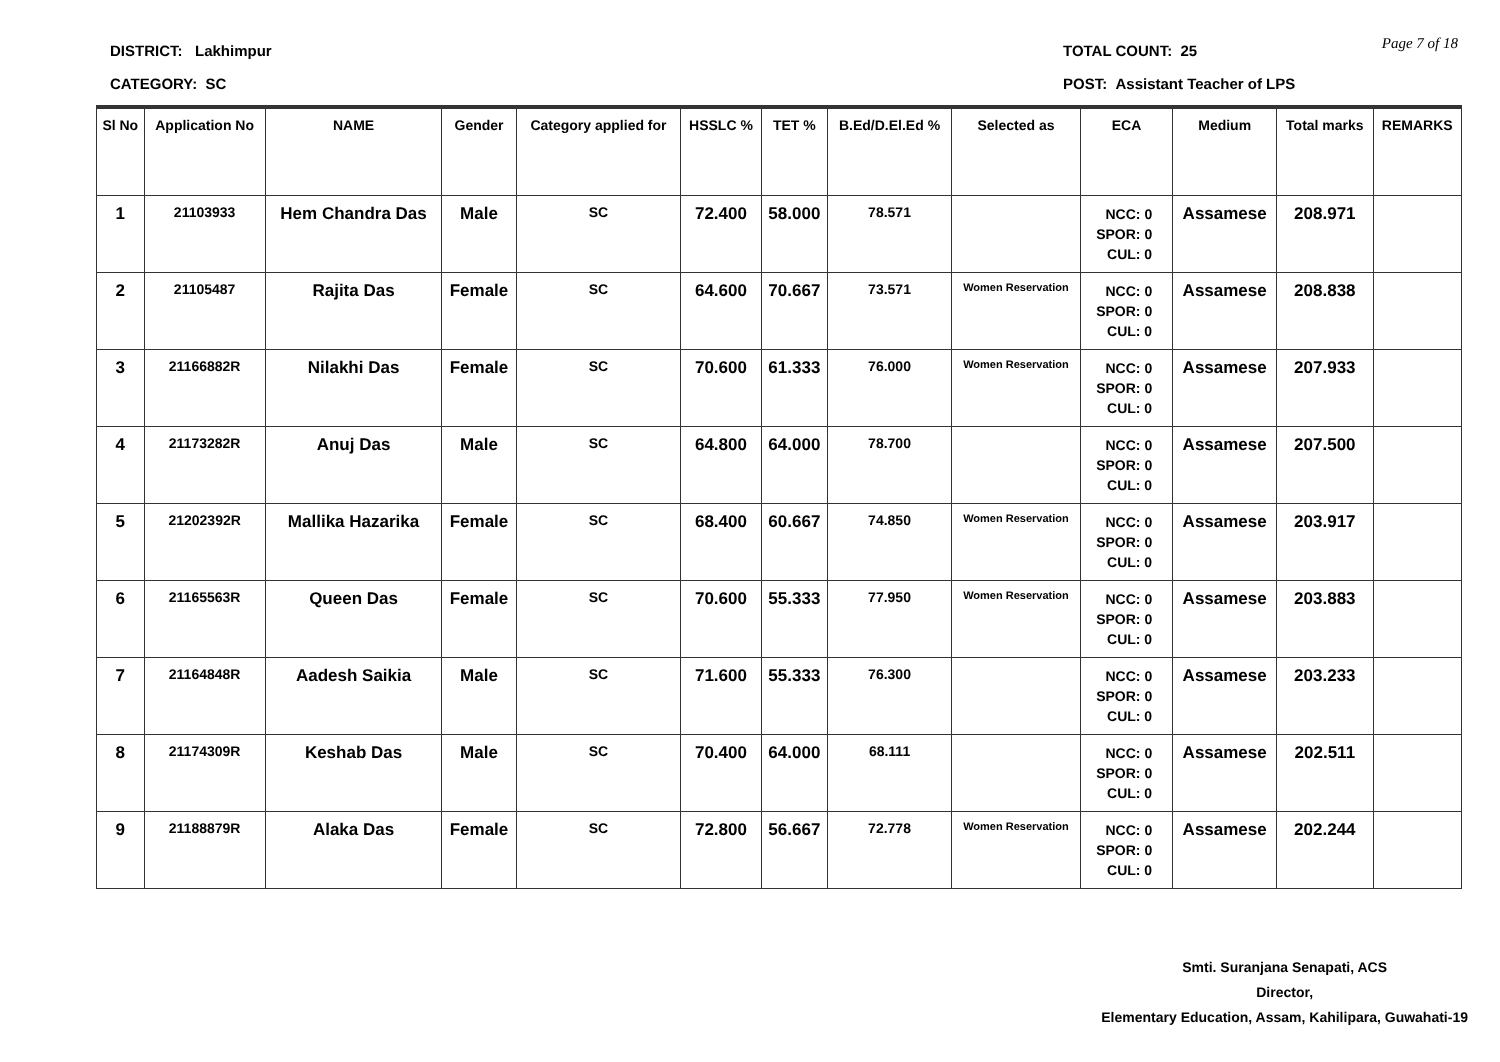DISTRICT: Lakhimpur
CATEGORY: SC
TOTAL COUNT: 25
POST: Assistant Teacher of LPS
Page 7 of 18
| Sl No | Application No | NAME | Gender | Category applied for | HSSLC % | TET % | B.Ed/D.El.Ed % | Selected as | ECA | Medium | Total marks | REMARKS |
| --- | --- | --- | --- | --- | --- | --- | --- | --- | --- | --- | --- | --- |
| 1 | 21103933 | Hem Chandra Das | Male | SC | 72.400 | 58.000 | 78.571 | | NCC: 0 SPOR: 0 CUL: 0 | Assamese | 208.971 | |
| 2 | 21105487 | Rajita Das | Female | SC | 64.600 | 70.667 | 73.571 | Women Reservation | NCC: 0 SPOR: 0 CUL: 0 | Assamese | 208.838 | |
| 3 | 21166882R | Nilakhi Das | Female | SC | 70.600 | 61.333 | 76.000 | Women Reservation | NCC: 0 SPOR: 0 CUL: 0 | Assamese | 207.933 | |
| 4 | 21173282R | Anuj Das | Male | SC | 64.800 | 64.000 | 78.700 | | NCC: 0 SPOR: 0 CUL: 0 | Assamese | 207.500 | |
| 5 | 21202392R | Mallika Hazarika | Female | SC | 68.400 | 60.667 | 74.850 | Women Reservation | NCC: 0 SPOR: 0 CUL: 0 | Assamese | 203.917 | |
| 6 | 21165563R | Queen Das | Female | SC | 70.600 | 55.333 | 77.950 | Women Reservation | NCC: 0 SPOR: 0 CUL: 0 | Assamese | 203.883 | |
| 7 | 21164848R | Aadesh Saikia | Male | SC | 71.600 | 55.333 | 76.300 | | NCC: 0 SPOR: 0 CUL: 0 | Assamese | 203.233 | |
| 8 | 21174309R | Keshab Das | Male | SC | 70.400 | 64.000 | 68.111 | | NCC: 0 SPOR: 0 CUL: 0 | Assamese | 202.511 | |
| 9 | 21188879R | Alaka Das | Female | SC | 72.800 | 56.667 | 72.778 | Women Reservation | NCC: 0 SPOR: 0 CUL: 0 | Assamese | 202.244 | |
Smti. Suranjana Senapati, ACS
Director,
Elementary Education, Assam, Kahilipara, Guwahati-19